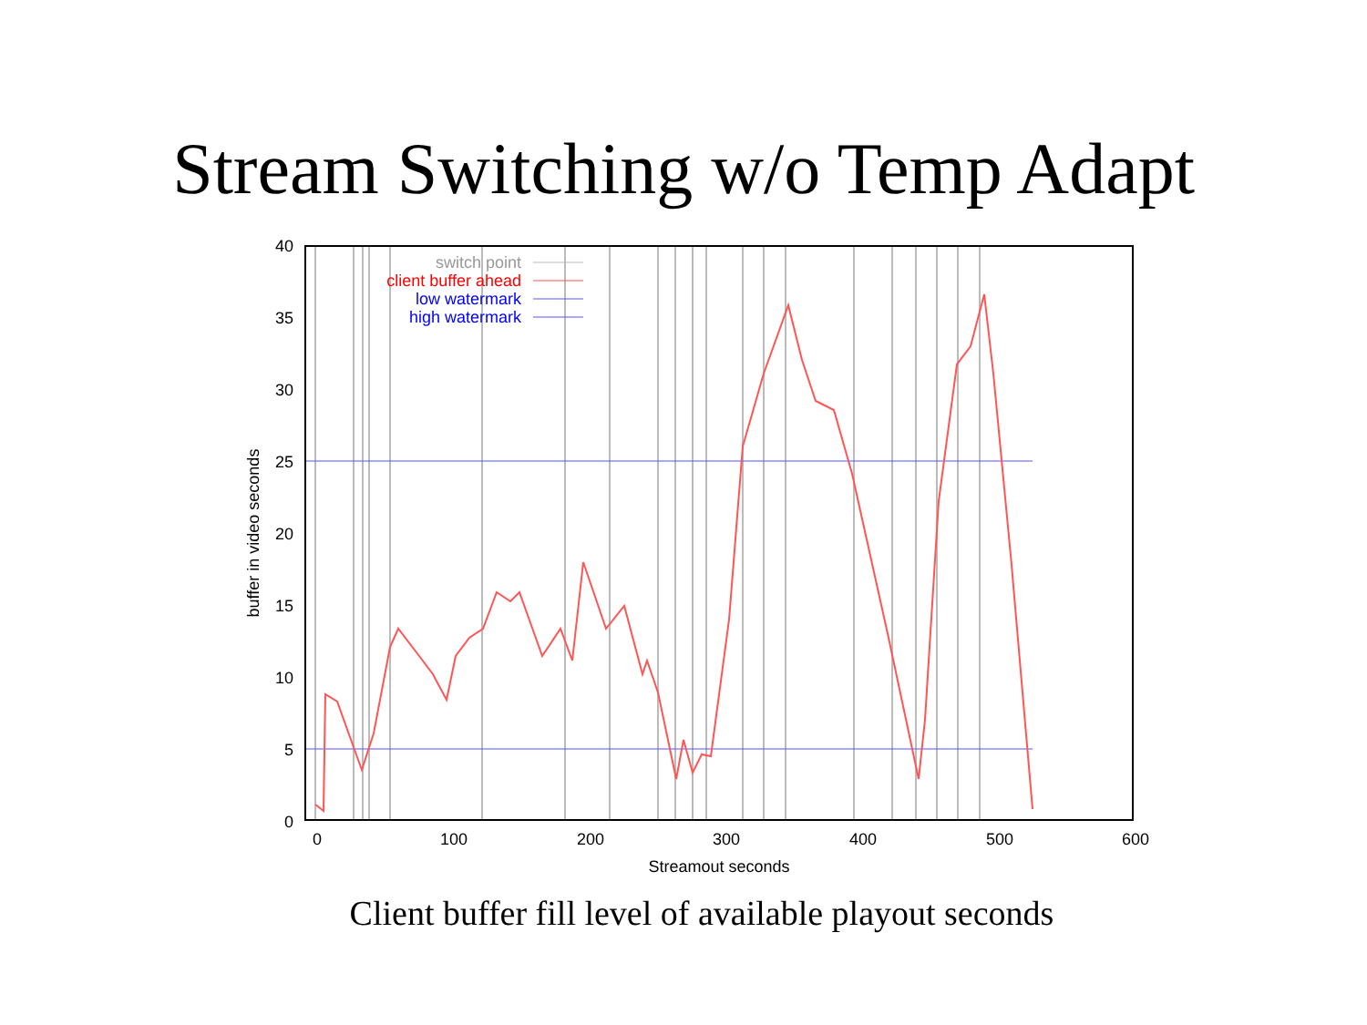Stream Switching w/o Temp Adapt
40
35
30
25
20
15
10
5
0
0
100
200
300
400
500
600
Streamout seconds
buffer in video seconds
switch point
client buffer ahead
low watermark
high watermark
Client buffer fill level of available playout seconds